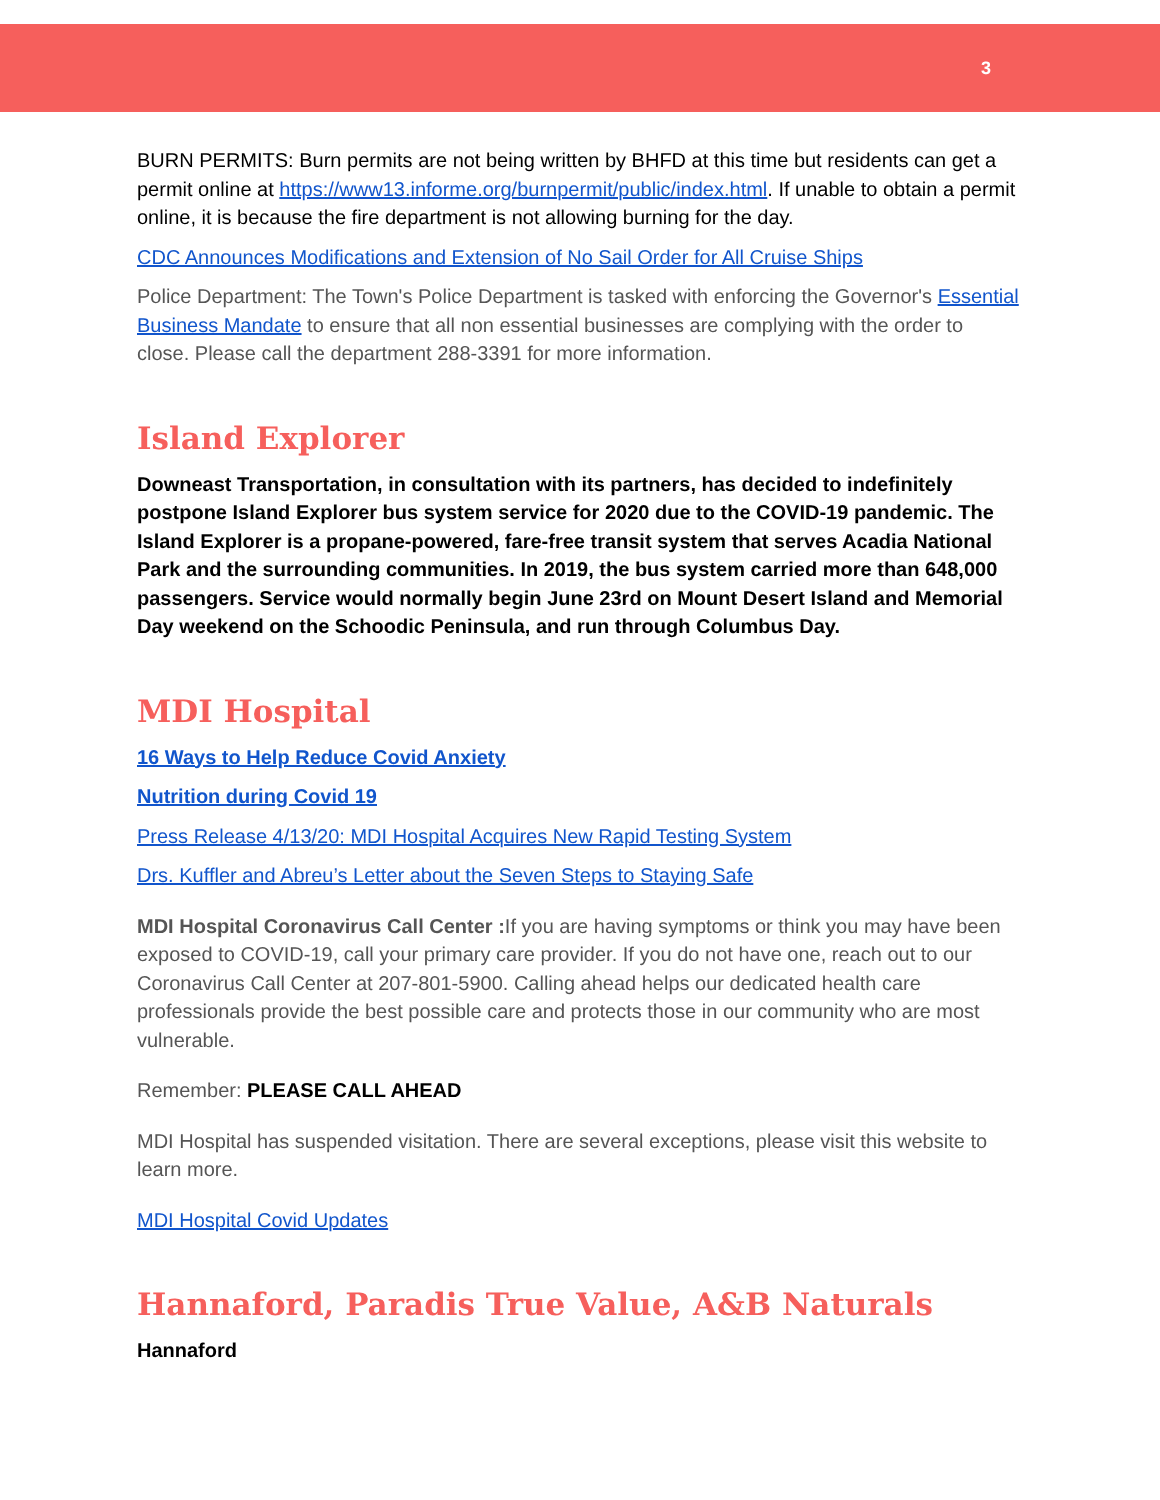3
BURN PERMITS: Burn permits are not being written by BHFD at this time but residents can get a permit online at https://www13.informe.org/burnpermit/public/index.html. If unable to obtain a permit online, it is because the fire department is not allowing burning for the day.
CDC Announces Modifications and Extension of No Sail Order for All Cruise Ships
Police Department: The Town's Police Department is tasked with enforcing the Governor's Essential Business Mandate to ensure that all non essential businesses are complying with the order to close. Please call the department 288-3391 for more information.
Island Explorer
Downeast Transportation, in consultation with its partners, has decided to indefinitely postpone Island Explorer bus system service for 2020 due to the COVID-19 pandemic. The Island Explorer is a propane-powered, fare-free transit system that serves Acadia National Park and the surrounding communities. In 2019, the bus system carried more than 648,000 passengers. Service would normally begin June 23rd on Mount Desert Island and Memorial Day weekend on the Schoodic Peninsula, and run through Columbus Day.
MDI Hospital
16 Ways to Help Reduce Covid Anxiety
Nutrition during Covid 19
Press Release 4/13/20: MDI Hospital Acquires New Rapid Testing System
Drs. Kuffler and Abreu’s Letter about the Seven Steps to Staying Safe
MDI Hospital Coronavirus Call Center : If you are having symptoms or think you may have been exposed to COVID-19, call your primary care provider. If you do not have one, reach out to our Coronavirus Call Center at 207-801-5900. Calling ahead helps our dedicated health care professionals provide the best possible care and protects those in our community who are most vulnerable.
Remember: PLEASE CALL AHEAD
MDI Hospital has suspended visitation. There are several exceptions, please visit this website to learn more.
MDI Hospital Covid Updates
Hannaford, Paradis True Value, A&B Naturals
Hannaford